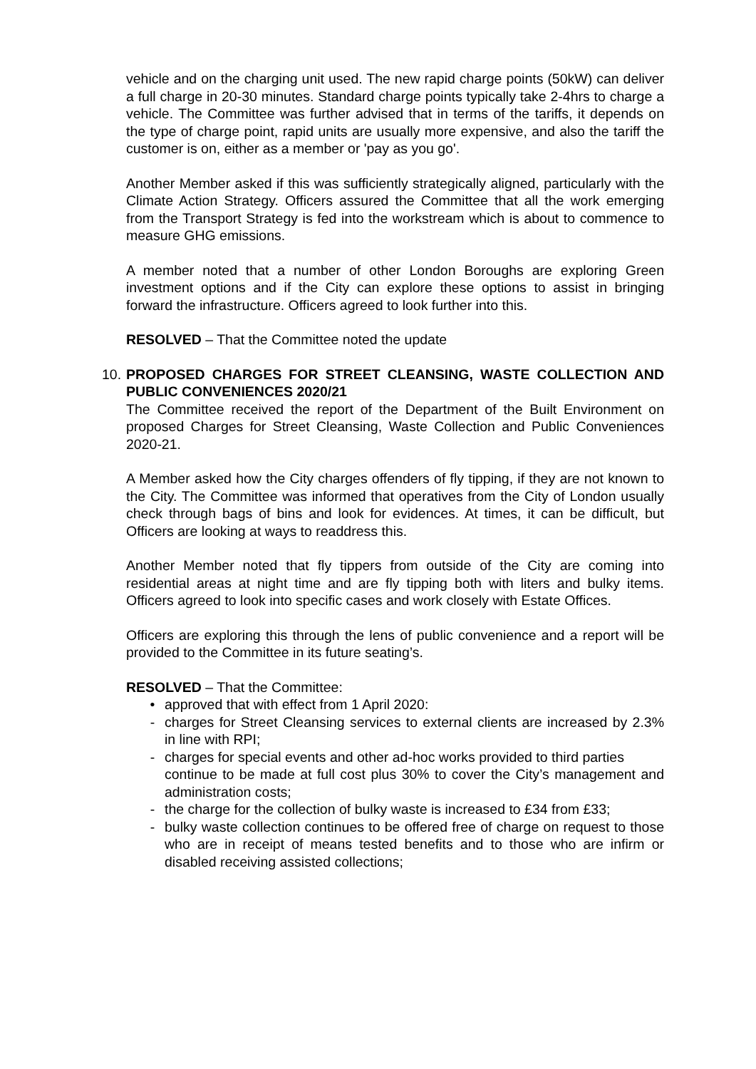vehicle and on the charging unit used. The new rapid charge points (50kW) can deliver a full charge in 20-30 minutes. Standard charge points typically take 2-4hrs to charge a vehicle. The Committee was further advised that in terms of the tariffs, it depends on the type of charge point, rapid units are usually more expensive, and also the tariff the customer is on, either as a member or 'pay as you go'.
Another Member asked if this was sufficiently strategically aligned, particularly with the Climate Action Strategy. Officers assured the Committee that all the work emerging from the Transport Strategy is fed into the workstream which is about to commence to measure GHG emissions.
A member noted that a number of other London Boroughs are exploring Green investment options and if the City can explore these options to assist in bringing forward the infrastructure. Officers agreed to look further into this.
RESOLVED – That the Committee noted the update
10.
PROPOSED CHARGES FOR STREET CLEANSING, WASTE COLLECTION AND PUBLIC CONVENIENCES 2020/21
The Committee received the report of the Department of the Built Environment on proposed Charges for Street Cleansing, Waste Collection and Public Conveniences 2020-21.
A Member asked how the City charges offenders of fly tipping, if they are not known to the City. The Committee was informed that operatives from the City of London usually check through bags of bins and look for evidences. At times, it can be difficult, but Officers are looking at ways to readdress this.
Another Member noted that fly tippers from outside of the City are coming into residential areas at night time and are fly tipping both with liters and bulky items. Officers agreed to look into specific cases and work closely with Estate Offices.
Officers are exploring this through the lens of public convenience and a report will be provided to the Committee in its future seating’s.
RESOLVED – That the Committee:
• approved that with effect from 1 April 2020:
- charges for Street Cleansing services to external clients are increased by 2.3% in line with RPI;
- charges for special events and other ad-hoc works provided to third parties
continue to be made at full cost plus 30% to cover the City’s management and administration costs;
- the charge for the collection of bulky waste is increased to £34 from £33;
- bulky waste collection continues to be offered free of charge on request to those who are in receipt of means tested benefits and to those who are infirm or disabled receiving assisted collections;